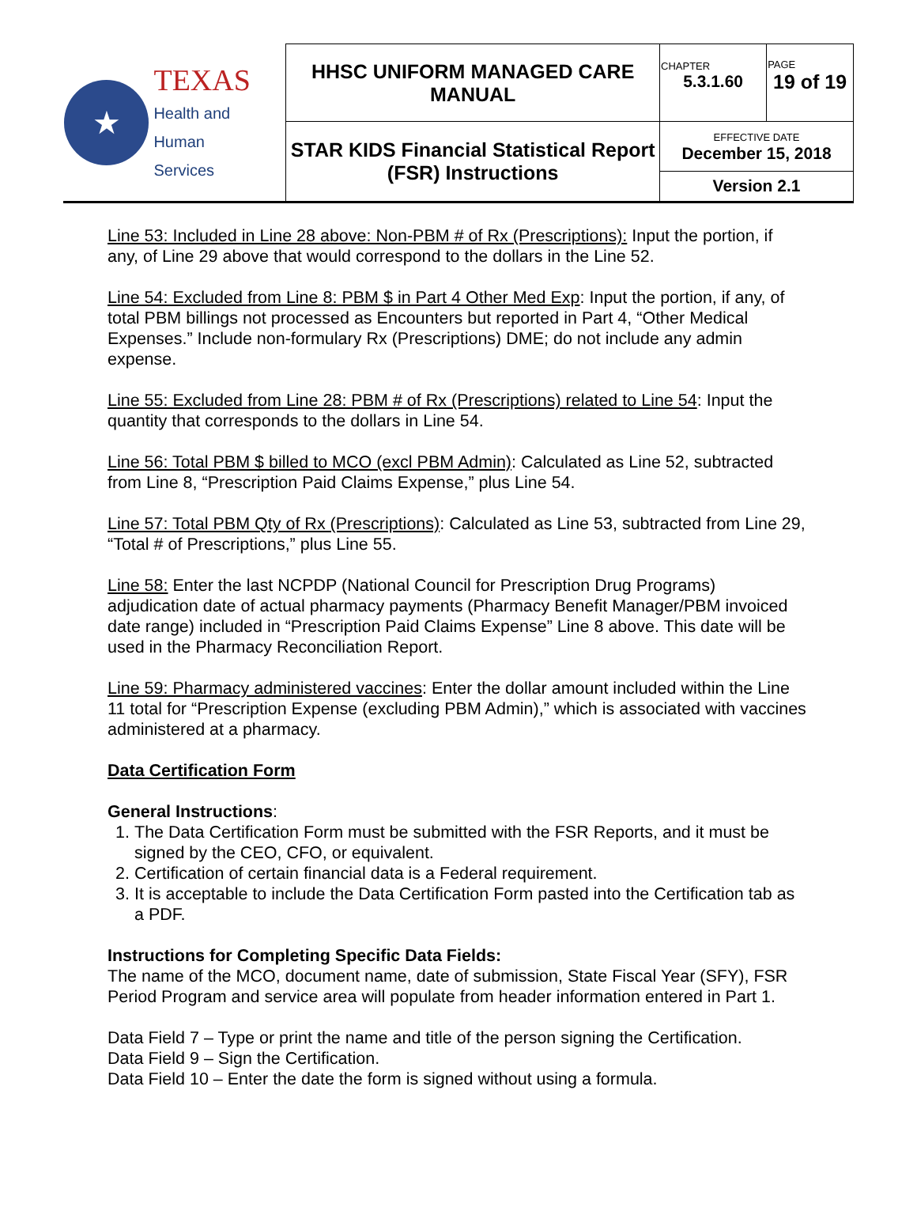| ★ TEXAS Health and Human Services | HHSC UNIFORM MANAGED CARE MANUAL | CHAPTER 5.3.1.60 | PAGE 19 of 19 |
| | STAR KIDS Financial Statistical Report (FSR) Instructions | EFFECTIVE DATE December 15, 2018 | |
| | | Version 2.1 | |
Line 53: Included in Line 28 above: Non-PBM # of Rx (Prescriptions): Input the portion, if any, of Line 29 above that would correspond to the dollars in the Line 52.
Line 54: Excluded from Line 8: PBM $ in Part 4 Other Med Exp: Input the portion, if any, of total PBM billings not processed as Encounters but reported in Part 4, “Other Medical Expenses.” Include non-formulary Rx (Prescriptions) DME; do not include any admin expense.
Line 55: Excluded from Line 28: PBM # of Rx (Prescriptions) related to Line 54: Input the quantity that corresponds to the dollars in Line 54.
Line 56: Total PBM $ billed to MCO (excl PBM Admin): Calculated as Line 52, subtracted from Line 8, “Prescription Paid Claims Expense,” plus Line 54.
Line 57: Total PBM Qty of Rx (Prescriptions): Calculated as Line 53, subtracted from Line 29, “Total # of Prescriptions,” plus Line 55.
Line 58: Enter the last NCPDP (National Council for Prescription Drug Programs) adjudication date of actual pharmacy payments (Pharmacy Benefit Manager/PBM invoiced date range) included in “Prescription Paid Claims Expense” Line 8 above. This date will be used in the Pharmacy Reconciliation Report.
Line 59: Pharmacy administered vaccines: Enter the dollar amount included within the Line 11 total for “Prescription Expense (excluding PBM Admin),” which is associated with vaccines administered at a pharmacy.
Data Certification Form
General Instructions:
1. The Data Certification Form must be submitted with the FSR Reports, and it must be signed by the CEO, CFO, or equivalent.
2. Certification of certain financial data is a Federal requirement.
3. It is acceptable to include the Data Certification Form pasted into the Certification tab as a PDF.
Instructions for Completing Specific Data Fields:
The name of the MCO, document name, date of submission, State Fiscal Year (SFY), FSR Period Program and service area will populate from header information entered in Part 1.
Data Field 7 – Type or print the name and title of the person signing the Certification.
Data Field 9 – Sign the Certification.
Data Field 10 – Enter the date the form is signed without using a formula.